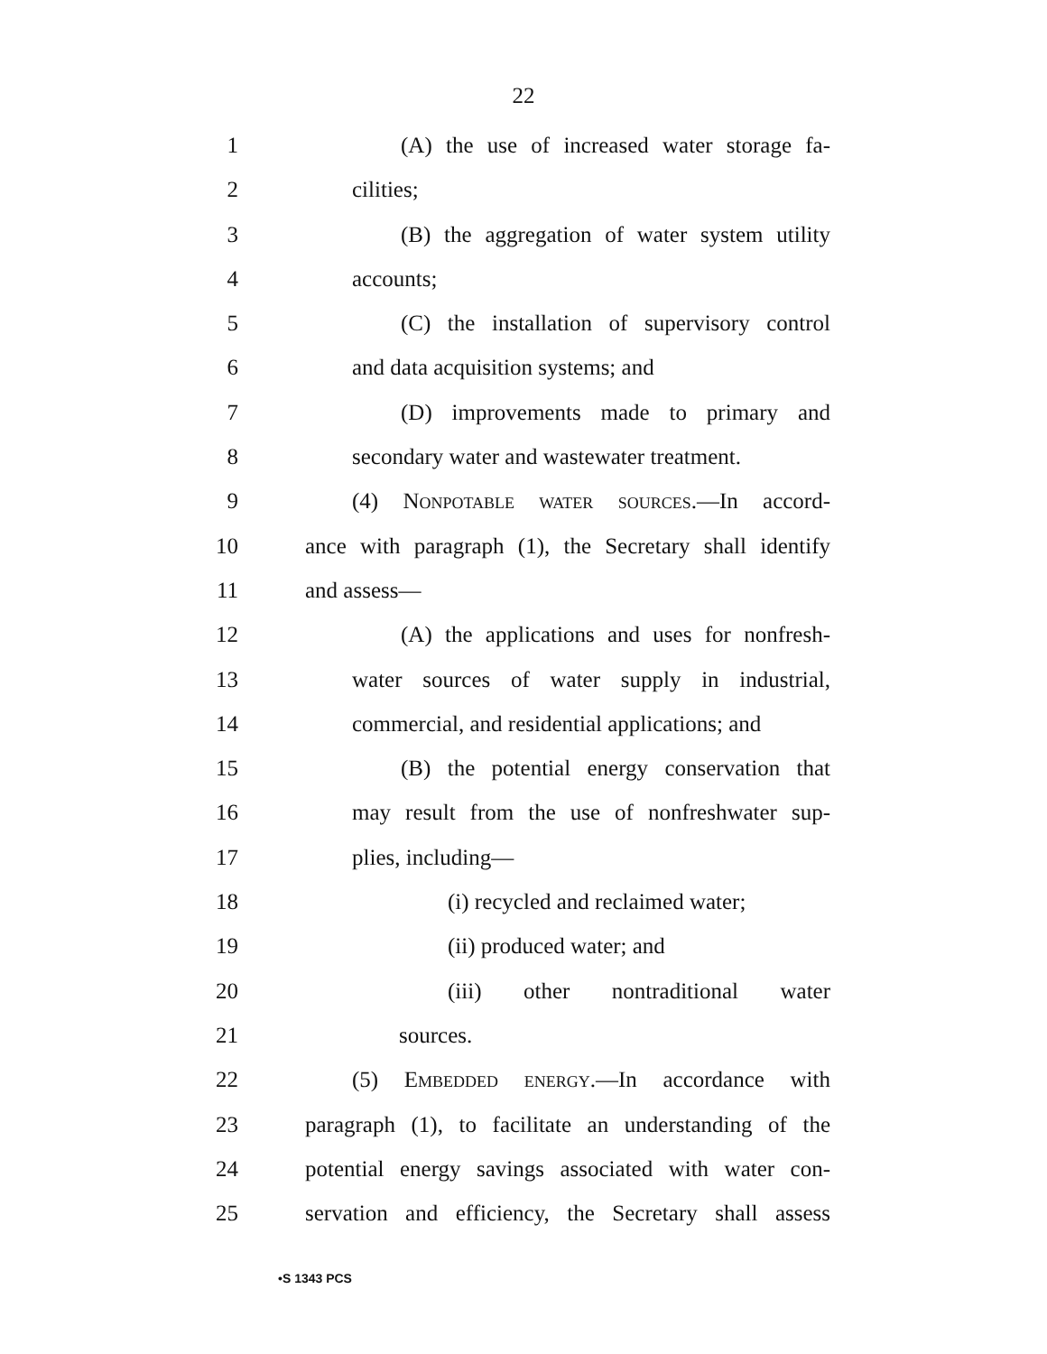22
1 (A) the use of increased water storage fa-
2 cilities;
3 (B) the aggregation of water system utility
4 accounts;
5 (C) the installation of supervisory control
6 and data acquisition systems; and
7 (D) improvements made to primary and
8 secondary water and wastewater treatment.
9 (4) Nonpotable water sources.—In accord-
10 ance with paragraph (1), the Secretary shall identify
11 and assess—
12 (A) the applications and uses for nonfresh-
13 water sources of water supply in industrial,
14 commercial, and residential applications; and
15 (B) the potential energy conservation that
16 may result from the use of nonfreshwater sup-
17 plies, including—
18 (i) recycled and reclaimed water;
19 (ii) produced water; and
20 (iii) other nontraditional water
21 sources.
22 (5) Embedded energy.—In accordance with
23 paragraph (1), to facilitate an understanding of the
24 potential energy savings associated with water con-
25 servation and efficiency, the Secretary shall assess
•S 1343 PCS